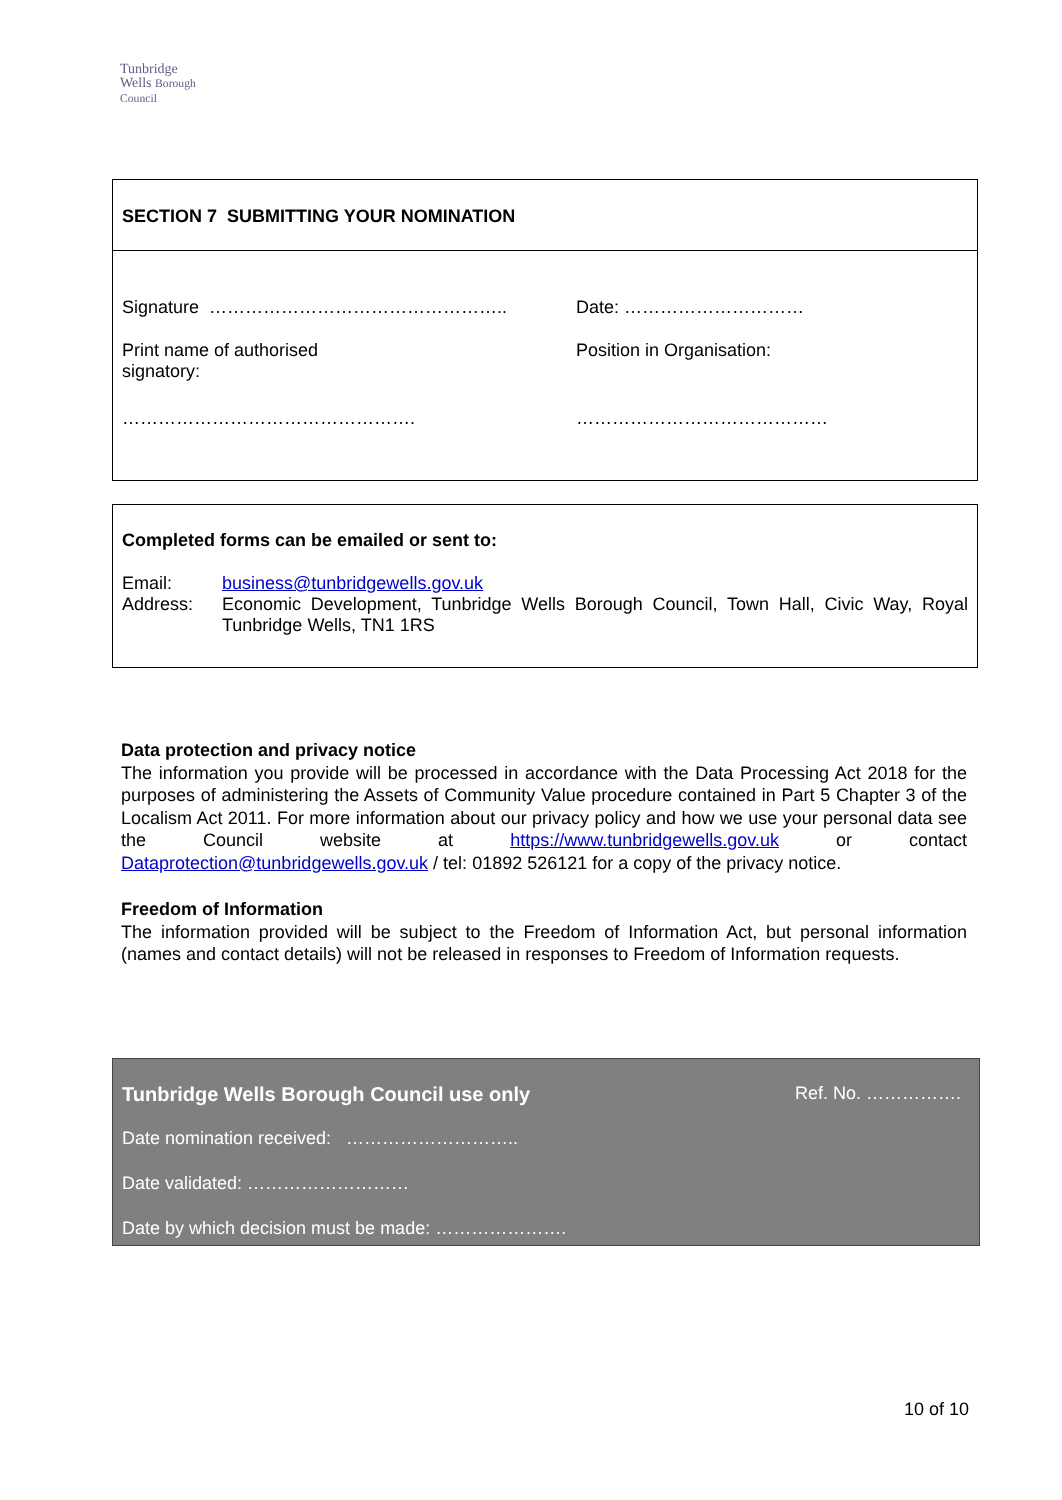Tunbridge
Wells Borough Council
SECTION 7 SUBMITTING YOUR NOMINATION
| Signature ………………………………………….. | Date: ………………………… |
| Print name of authorised signatory: | Position in Organisation: |
| …………………………………………. | …………………………………… |
Completed forms can be emailed or sent to:
| Email: | business@tunbridgewells.gov.uk |
| Address: | Economic Development, Tunbridge Wells Borough Council, Town Hall, Civic Way, Royal Tunbridge Wells, TN1 1RS |
Data protection and privacy notice
The information you provide will be processed in accordance with the Data Processing Act 2018 for the purposes of administering the Assets of Community Value procedure contained in Part 5 Chapter 3 of the Localism Act 2011. For more information about our privacy policy and how we use your personal data see the Council website at https://www.tunbridgewells.gov.uk or contact Dataprotection@tunbridgewells.gov.uk / tel: 01892 526121 for a copy of the privacy notice.
Freedom of Information
The information provided will be subject to the Freedom of Information Act, but personal information (names and contact details) will not be released in responses to Freedom of Information requests.
| Tunbridge Wells Borough Council use only | Ref. No. ……………. |
| Date nomination received: ……………………….. | |
| Date validated: ……………………… | |
| Date by which decision must be made: …………………. | |
10 of 10